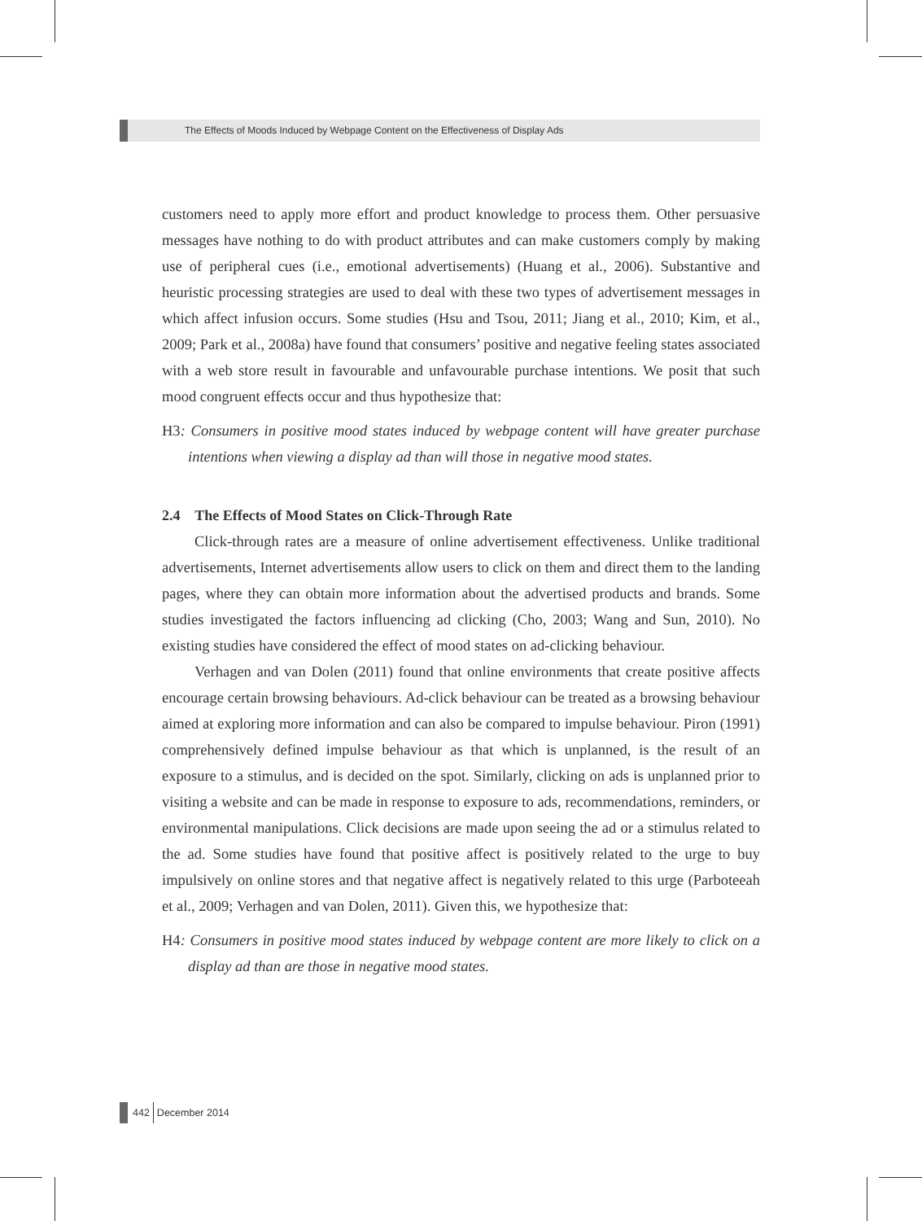The Effects of Moods Induced by Webpage Content on the Effectiveness of Display Ads
customers need to apply more effort and product knowledge to process them. Other persuasive messages have nothing to do with product attributes and can make customers comply by making use of peripheral cues (i.e., emotional advertisements) (Huang et al., 2006). Substantive and heuristic processing strategies are used to deal with these two types of advertisement messages in which affect infusion occurs. Some studies (Hsu and Tsou, 2011; Jiang et al., 2010; Kim, et al., 2009; Park et al., 2008a) have found that consumers’ positive and negative feeling states associated with a web store result in favourable and unfavourable purchase intentions. We posit that such mood congruent effects occur and thus hypothesize that:
H3: Consumers in positive mood states induced by webpage content will have greater purchase intentions when viewing a display ad than will those in negative mood states.
2.4 The Effects of Mood States on Click-Through Rate
Click-through rates are a measure of online advertisement effectiveness. Unlike traditional advertisements, Internet advertisements allow users to click on them and direct them to the landing pages, where they can obtain more information about the advertised products and brands. Some studies investigated the factors influencing ad clicking (Cho, 2003; Wang and Sun, 2010). No existing studies have considered the effect of mood states on ad-clicking behaviour.
Verhagen and van Dolen (2011) found that online environments that create positive affects encourage certain browsing behaviours. Ad-click behaviour can be treated as a browsing behaviour aimed at exploring more information and can also be compared to impulse behaviour. Piron (1991) comprehensively defined impulse behaviour as that which is unplanned, is the result of an exposure to a stimulus, and is decided on the spot. Similarly, clicking on ads is unplanned prior to visiting a website and can be made in response to exposure to ads, recommendations, reminders, or environmental manipulations. Click decisions are made upon seeing the ad or a stimulus related to the ad. Some studies have found that positive affect is positively related to the urge to buy impulsively on online stores and that negative affect is negatively related to this urge (Parboteeah et al., 2009; Verhagen and van Dolen, 2011). Given this, we hypothesize that:
H4: Consumers in positive mood states induced by webpage content are more likely to click on a display ad than are those in negative mood states.
442 December 2014